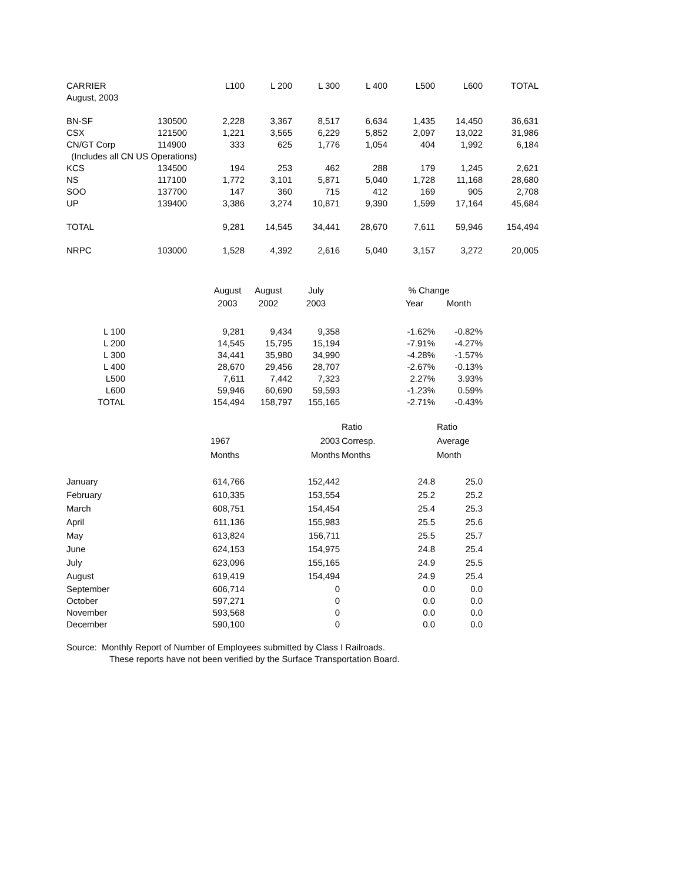| CARRIER | | L100 | L 200 | L 300 | L 400 | L500 | L600 | TOTAL |
| --- | --- | --- | --- | --- | --- | --- | --- | --- |
| August, 2003 | | | | | | | | |
| BN-SF | 130500 | 2,228 | 3,367 | 8,517 | 6,634 | 1,435 | 14,450 | 36,631 |
| CSX | 121500 | 1,221 | 3,565 | 6,229 | 5,852 | 2,097 | 13,022 | 31,986 |
| CN/GT Corp | 114900 | 333 | 625 | 1,776 | 1,054 | 404 | 1,992 | 6,184 |
| (Includes all CN US Operations) | | | | | | | | |
| KCS | 134500 | 194 | 253 | 462 | 288 | 179 | 1,245 | 2,621 |
| NS | 117100 | 1,772 | 3,101 | 5,871 | 5,040 | 1,728 | 11,168 | 28,680 |
| SOO | 137700 | 147 | 360 | 715 | 412 | 169 | 905 | 2,708 |
| UP | 139400 | 3,386 | 3,274 | 10,871 | 9,390 | 1,599 | 17,164 | 45,684 |
| TOTAL | | 9,281 | 14,545 | 34,441 | 28,670 | 7,611 | 59,946 | 154,494 |
| NRPC | 103000 | 1,528 | 4,392 | 2,616 | 5,040 | 3,157 | 3,272 | 20,005 |
| | | August | August | July | % Change | |
| | | 2003 | 2002 | 2003 | Year | Month |
| L 100 | | 9,281 | 9,434 | 9,358 | -1.62% | -0.82% |
| L 200 | | 14,545 | 15,795 | 15,194 | -7.91% | -4.27% |
| L 300 | | 34,441 | 35,980 | 34,990 | -4.28% | -1.57% |
| L 400 | | 28,670 | 29,456 | 28,707 | -2.67% | -0.13% |
| L500 | | 7,611 | 7,442 | 7,323 | 2.27% | 3.93% |
| L600 | | 59,946 | 60,690 | 59,593 | -1.23% | 0.59% |
| TOTAL | | 154,494 | 158,797 | 155,165 | -2.71% | -0.43% |
| | | | | Ratio | | Ratio |
| | 1967 | | 2003 | Corresp. | | Average |
| | Months | | Months | Months | | Month |
| January | 614,766 | | 152,442 | | 24.8 | 25.0 |
| February | 610,335 | | 153,554 | | 25.2 | 25.2 |
| March | 608,751 | | 154,454 | | 25.4 | 25.3 |
| April | 611,136 | | 155,983 | | 25.5 | 25.6 |
| May | 613,824 | | 156,711 | | 25.5 | 25.7 |
| June | 624,153 | | 154,975 | | 24.8 | 25.4 |
| July | 623,096 | | 155,165 | | 24.9 | 25.5 |
| August | 619,419 | | 154,494 | | 24.9 | 25.4 |
| September | 606,714 | | 0 | | 0.0 | 0.0 |
| October | 597,271 | | 0 | | 0.0 | 0.0 |
| November | 593,568 | | 0 | | 0.0 | 0.0 |
| December | 590,100 | | 0 | | 0.0 | 0.0 |
Source: Monthly Report of Number of Employees submitted by Class I Railroads.
These reports have not been verified by the Surface Transportation Board.